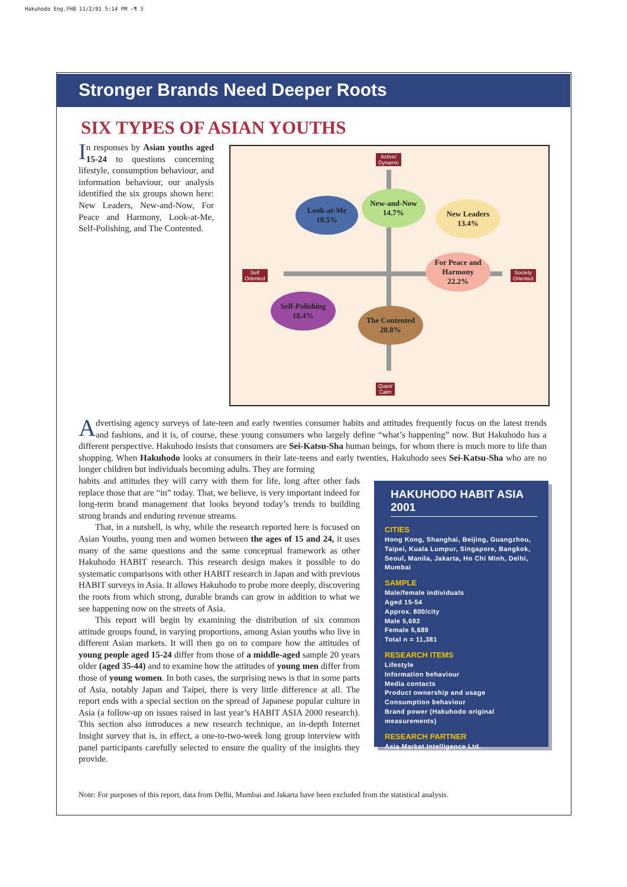Hakuhodo Eng.FH8 11/2/01 5:14 PM ›¶ 3
Stronger Brands Need Deeper Roots
SIX TYPES OF ASIAN YOUTHS
In responses by Asian youths aged 15-24 to questions concerning lifestyle, consumption behaviour, and information behaviour, our analysis identified the six groups shown here: New Leaders, New-and-Now, For Peace and Harmony, Look-at-Me, Self-Polishing, and The Contented.
Active/
Dynamic
Self
Oriented
Society
Oriented
Quiet/
Calm
Look-at-Me
10.5%
New-and-Now
14.7%
New Leaders
13.4%
For Peace and
Harmony
22.2%
Self-Polishing
18.4%
The Contented
20.8%
Advertising agency surveys of late-teen and early twenties consumer habits and attitudes frequently focus on the latest trends and fashions, and it is, of course, these young consumers who largely define “what’s happening” now. But Hakuhodo has a different perspective. Hakuhodo insists that consumers are Sei-Katsu-Sha human beings, for whom there is much more to life than shopping. When Hakuhodo looks at consumers in their late-teens and early twenties, Hakuhodo sees Sei-Katsu-Sha who are no longer children but individuals becoming adults. They are forming
habits and attitudes they will carry with them for life, long after other fads replace those that are “in” today. That, we believe, is very important indeed for long-term brand management that looks beyond today’s trends to building strong brands and enduring revenue streams.
That, in a nutshell, is why, while the research reported here is focused on Asian Youths, young men and women between the ages of 15 and 24, it uses many of the same questions and the same conceptual framework as other Hakuhodo HABIT research. This research design makes it possible to do systematic comparisons with other HABIT research in Japan and with previous HABIT surveys in Asia. It allows Hakuhodo to probe more deeply, discovering the roots from which strong, durable brands can grow in addition to what we see happening now on the streets of Asia.
This report will begin by examining the distribution of six common attitude groups found, in varying proportions, among Asian youths who live in different Asian markets. It will then go on to compare how the attitudes of young people aged 15-24 differ from those of a middle-aged sample 20 years older (aged 35-44) and to examine how the attitudes of young men differ from those of young women. In both cases, the surprising news is that in some parts of Asia, notably Japan and Taipei, there is very little difference at all. The report ends with a special section on the spread of Japanese popular culture in Asia (a follow-up on issues raised in last year’s HABIT ASIA 2000 research). This section also introduces a new research technique, an in-depth Internet Insight survey that is, in effect, a one-to-two-week long group interview with panel participants carefully selected to ensure the quality of the insights they provide.
HAKUHODO HABIT ASIA 2001
CITIES
Hong Kong, Shanghai, Beijing, Guangzhou, Taipei, Kuala Lumpur, Singapore, Bangkok, Seoul, Manila, Jakarta, Ho Chi Minh, Delhi, Mumbai
SAMPLE
Male/female individuals
Aged 15-54
Approx. 800/city
Male 5,692
Female 5,689
Total n = 11,381
RESEARCH ITEMS
Lifestyle
Information behaviour
Media contacts
Product ownership and usage
Consumption behaviour
Brand power (Hakuhodo original measurements)
RESEARCH PARTNER
Asia Market Intelligence Ltd.
Note: For purposes of this report, data from Delhi, Mumbai and Jakarta have been excluded from the statistical analysis.